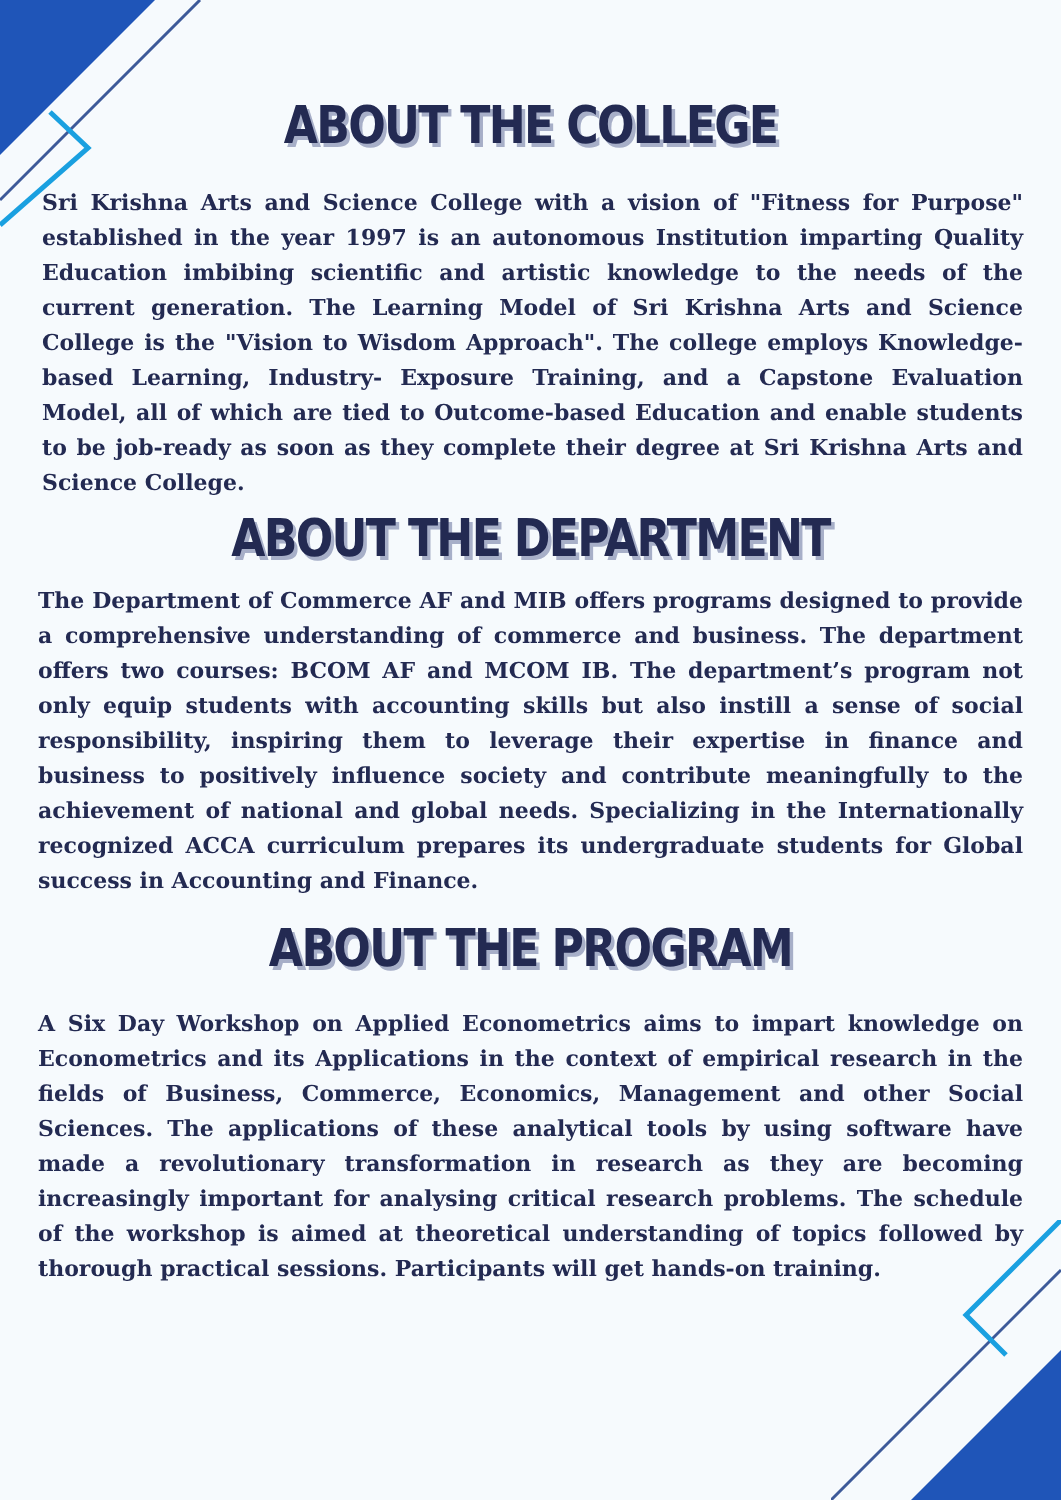ABOUT THE COLLEGE
Sri Krishna Arts and Science College with a vision of "Fitness for Purpose" established in the year 1997 is an autonomous Institution imparting Quality Education imbibing scientific and artistic knowledge to the needs of the current generation. The Learning Model of Sri Krishna Arts and Science College is the "Vision to Wisdom Approach". The college employs Knowledge-based Learning, Industry- Exposure Training, and a Capstone Evaluation Model, all of which are tied to Outcome-based Education and enable students to be job-ready as soon as they complete their degree at Sri Krishna Arts and Science College.
ABOUT THE DEPARTMENT
The Department of Commerce AF and MIB offers programs designed to provide a comprehensive understanding of commerce and business. The department offers two courses: BCOM AF and MCOM IB. The department’s program not only equip students with accounting skills but also instill a sense of social responsibility, inspiring them to leverage their expertise in finance and business to positively influence society and contribute meaningfully to the achievement of national and global needs. Specializing in the Internationally recognized ACCA curriculum prepares its undergraduate students for Global success in Accounting and Finance.
ABOUT THE PROGRAM
A Six Day Workshop on Applied Econometrics aims to impart knowledge on Econometrics and its Applications in the context of empirical research in the fields of Business, Commerce, Economics, Management and other Social Sciences. The applications of these analytical tools by using software have made a revolutionary transformation in research as they are becoming increasingly important for analysing critical research problems. The schedule of the workshop is aimed at theoretical understanding of topics followed by thorough practical sessions. Participants will get hands-on training.